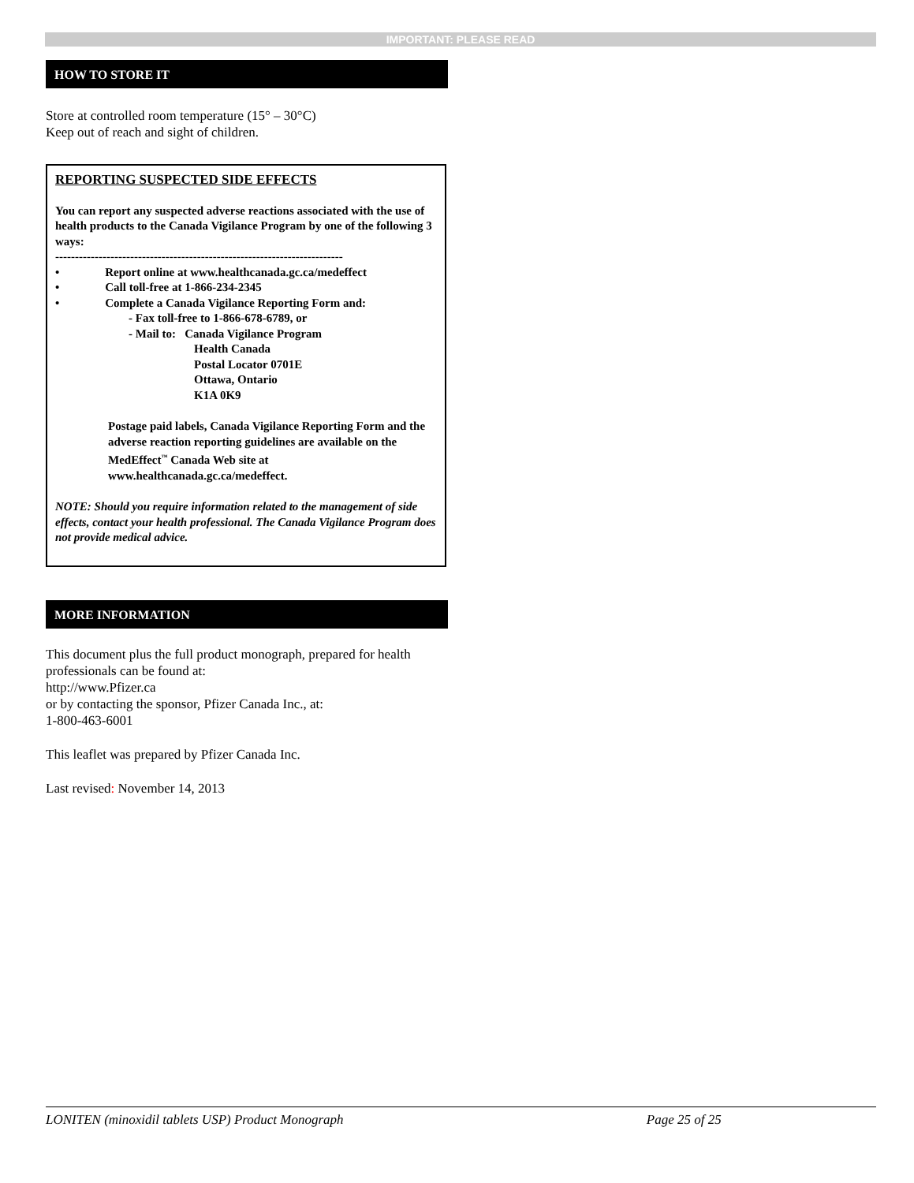IMPORTANT: PLEASE READ
HOW TO STORE IT
Store at controlled room temperature (15° – 30°C)
Keep out of reach and sight of children.
REPORTING SUSPECTED SIDE EFFECTS
You can report any suspected adverse reactions associated with the use of health products to the Canada Vigilance Program by one of the following 3 ways:
-------------------------------------------------------------------------
• Report online at www.healthcanada.gc.ca/medeffect
• Call toll-free at 1-866-234-2345
• Complete a Canada Vigilance Reporting Form and:
- Fax toll-free to 1-866-678-6789, or
- Mail to: Canada Vigilance Program
Health Canada
Postal Locator 0701E
Ottawa, Ontario
K1A 0K9
Postage paid labels, Canada Vigilance Reporting Form and the adverse reaction reporting guidelines are available on the MedEffect<sup>™</sup> Canada Web site at www.healthcanada.gc.ca/medeffect.
NOTE: Should you require information related to the management of side effects, contact your health professional. The Canada Vigilance Program does not provide medical advice.
MORE INFORMATION
This document plus the full product monograph, prepared for health professionals can be found at:
http://www.Pfizer.ca
or by contacting the sponsor, Pfizer Canada Inc., at:
1-800-463-6001
This leaflet was prepared by Pfizer Canada Inc.
Last revised: November 14, 2013
LONITEN (minoxidil tablets USP) Product Monograph Page 25 of 25